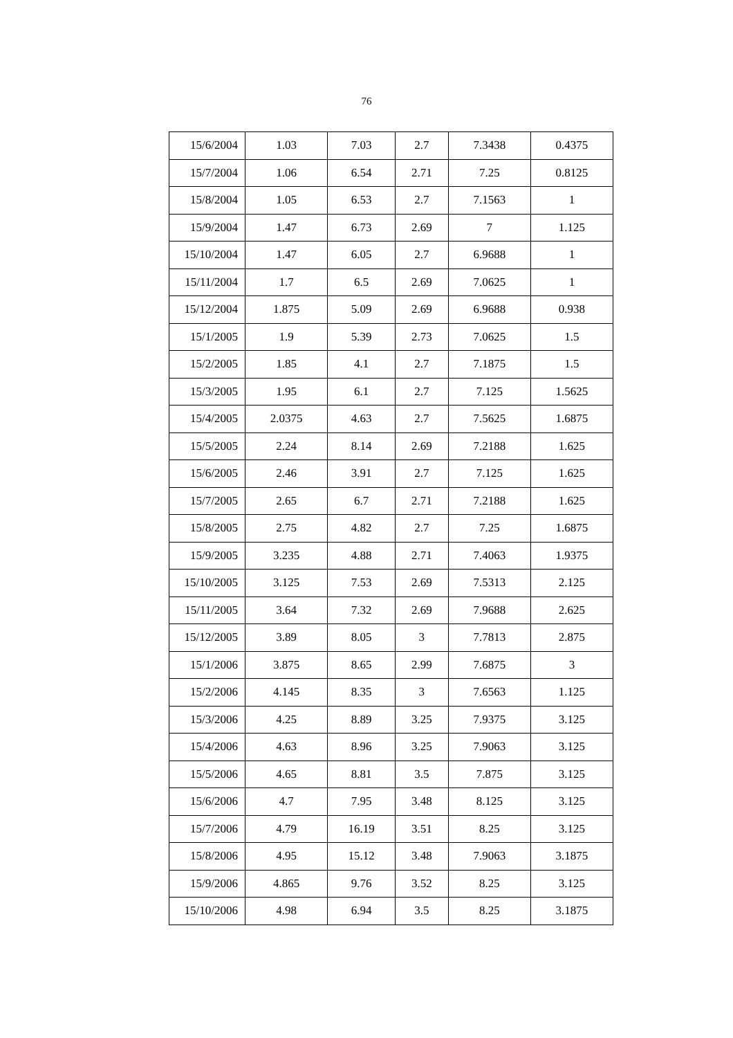76
| 15/6/2004 | 1.03 | 7.03 | 2.7 | 7.3438 | 0.4375 |
| 15/7/2004 | 1.06 | 6.54 | 2.71 | 7.25 | 0.8125 |
| 15/8/2004 | 1.05 | 6.53 | 2.7 | 7.1563 | 1 |
| 15/9/2004 | 1.47 | 6.73 | 2.69 | 7 | 1.125 |
| 15/10/2004 | 1.47 | 6.05 | 2.7 | 6.9688 | 1 |
| 15/11/2004 | 1.7 | 6.5 | 2.69 | 7.0625 | 1 |
| 15/12/2004 | 1.875 | 5.09 | 2.69 | 6.9688 | 0.938 |
| 15/1/2005 | 1.9 | 5.39 | 2.73 | 7.0625 | 1.5 |
| 15/2/2005 | 1.85 | 4.1 | 2.7 | 7.1875 | 1.5 |
| 15/3/2005 | 1.95 | 6.1 | 2.7 | 7.125 | 1.5625 |
| 15/4/2005 | 2.0375 | 4.63 | 2.7 | 7.5625 | 1.6875 |
| 15/5/2005 | 2.24 | 8.14 | 2.69 | 7.2188 | 1.625 |
| 15/6/2005 | 2.46 | 3.91 | 2.7 | 7.125 | 1.625 |
| 15/7/2005 | 2.65 | 6.7 | 2.71 | 7.2188 | 1.625 |
| 15/8/2005 | 2.75 | 4.82 | 2.7 | 7.25 | 1.6875 |
| 15/9/2005 | 3.235 | 4.88 | 2.71 | 7.4063 | 1.9375 |
| 15/10/2005 | 3.125 | 7.53 | 2.69 | 7.5313 | 2.125 |
| 15/11/2005 | 3.64 | 7.32 | 2.69 | 7.9688 | 2.625 |
| 15/12/2005 | 3.89 | 8.05 | 3 | 7.7813 | 2.875 |
| 15/1/2006 | 3.875 | 8.65 | 2.99 | 7.6875 | 3 |
| 15/2/2006 | 4.145 | 8.35 | 3 | 7.6563 | 1.125 |
| 15/3/2006 | 4.25 | 8.89 | 3.25 | 7.9375 | 3.125 |
| 15/4/2006 | 4.63 | 8.96 | 3.25 | 7.9063 | 3.125 |
| 15/5/2006 | 4.65 | 8.81 | 3.5 | 7.875 | 3.125 |
| 15/6/2006 | 4.7 | 7.95 | 3.48 | 8.125 | 3.125 |
| 15/7/2006 | 4.79 | 16.19 | 3.51 | 8.25 | 3.125 |
| 15/8/2006 | 4.95 | 15.12 | 3.48 | 7.9063 | 3.1875 |
| 15/9/2006 | 4.865 | 9.76 | 3.52 | 8.25 | 3.125 |
| 15/10/2006 | 4.98 | 6.94 | 3.5 | 8.25 | 3.1875 |